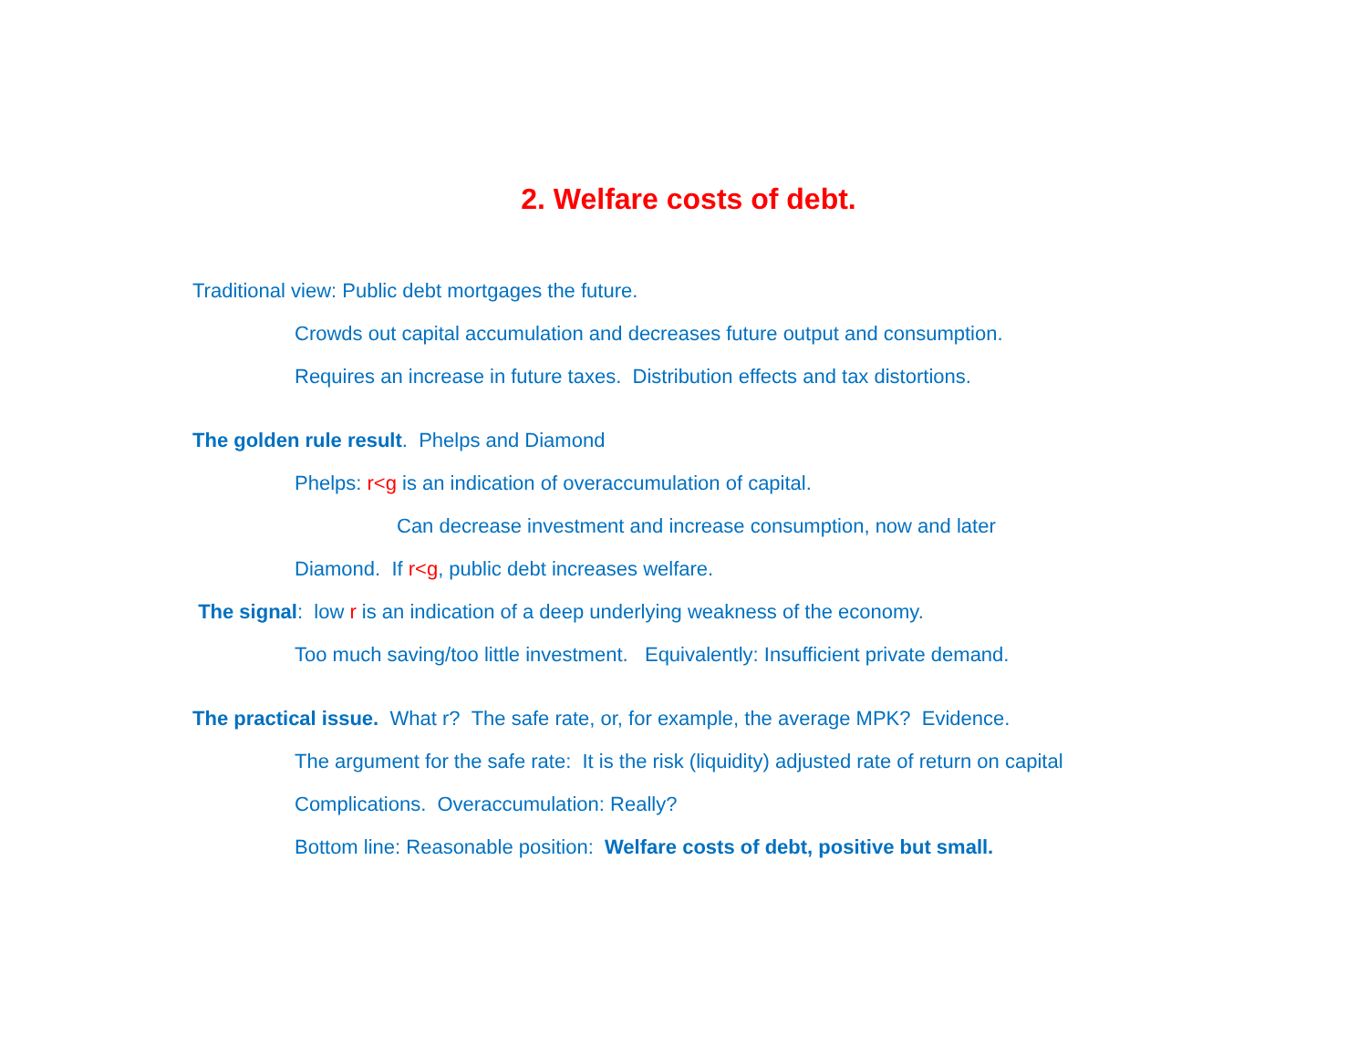2. Welfare costs of debt.
Traditional view: Public debt mortgages the future.
Crowds out capital accumulation and decreases future output and consumption.
Requires an increase in future taxes. Distribution effects and tax distortions.
The golden rule result. Phelps and Diamond
Phelps: r<g is an indication of overaccumulation of capital.
Can decrease investment and increase consumption, now and later
Diamond. If r<g, public debt increases welfare.
The signal: low r is an indication of a deep underlying weakness of the economy.
Too much saving/too little investment. Equivalently: Insufficient private demand.
The practical issue. What r? The safe rate, or, for example, the average MPK? Evidence.
The argument for the safe rate: It is the risk (liquidity) adjusted rate of return on capital
Complications. Overaccumulation: Really?
Bottom line: Reasonable position: Welfare costs of debt, positive but small.